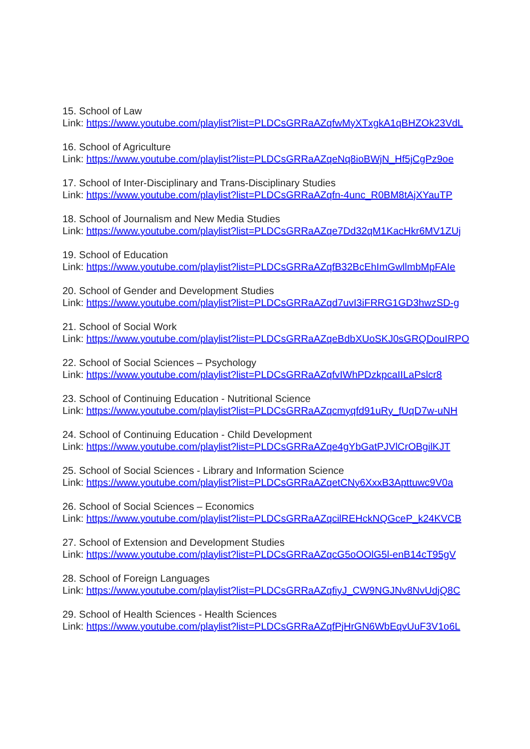15. School of Law
Link: https://www.youtube.com/playlist?list=PLDCsGRRaAZqfwMyXTxgkA1qBHZOk23VdL
16. School of Agriculture
Link: https://www.youtube.com/playlist?list=PLDCsGRRaAZqeNq8ioBWjN_Hf5jCgPz9oe
17. School of Inter-Disciplinary and Trans-Disciplinary Studies
Link: https://www.youtube.com/playlist?list=PLDCsGRRaAZqfn-4unc_R0BM8tAjXYauTP
18. School of Journalism and New Media Studies
Link: https://www.youtube.com/playlist?list=PLDCsGRRaAZqe7Dd32qM1KacHkr6MV1ZUj
19. School of Education
Link: https://www.youtube.com/playlist?list=PLDCsGRRaAZqfB32BcEhImGwllmbMpFAIe
20. School of Gender and Development Studies
Link: https://www.youtube.com/playlist?list=PLDCsGRRaAZqd7uvI3iFRRG1GD3hwzSD-g
21. School of Social Work
Link: https://www.youtube.com/playlist?list=PLDCsGRRaAZqeBdbXUoSKJ0sGRQDouIRPO
22. School of Social Sciences – Psychology
Link: https://www.youtube.com/playlist?list=PLDCsGRRaAZqfvIWhPDzkpcaIILaPslcr8
23. School of Continuing Education - Nutritional Science
Link: https://www.youtube.com/playlist?list=PLDCsGRRaAZqcmyqfd91uRy_fUqD7w-uNH
24. School of Continuing Education - Child Development
Link: https://www.youtube.com/playlist?list=PLDCsGRRaAZqe4gYbGatPJVlCrOBgilKJT
25. School of Social Sciences - Library and Information Science
Link: https://www.youtube.com/playlist?list=PLDCsGRRaAZqetCNy6XxxB3Apttuwc9V0a
26. School of Social Sciences – Economics
Link: https://www.youtube.com/playlist?list=PLDCsGRRaAZqcilREHckNQGceP_k24KVCB
27. School of Extension and Development Studies
Link: https://www.youtube.com/playlist?list=PLDCsGRRaAZqcG5oOOlG5l-enB14cT95gV
28. School of Foreign Languages
Link: https://www.youtube.com/playlist?list=PLDCsGRRaAZqfiyJ_CW9NGJNv8NvUdjQ8C
29. School of Health Sciences - Health Sciences
Link: https://www.youtube.com/playlist?list=PLDCsGRRaAZqfPjHrGN6WbEqvUuF3V1o6L